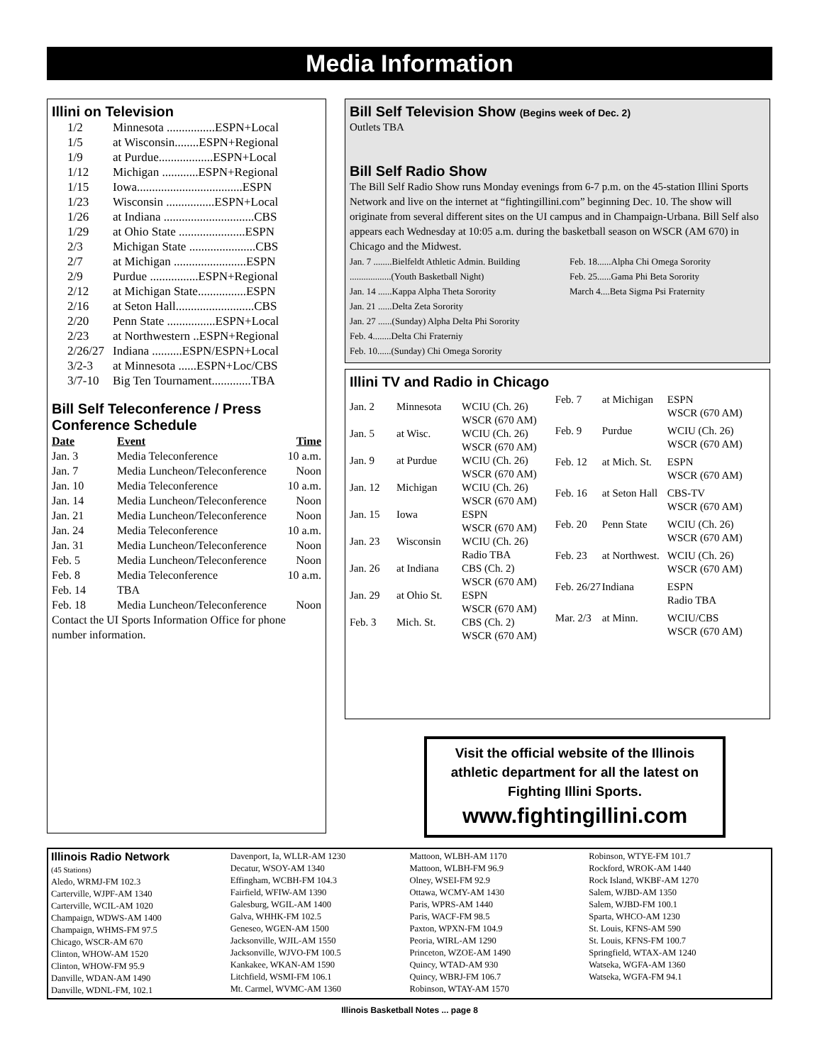Media Information
Illini on Television
| 1/2 | Minnesota ................ESPN+Local |
| 1/5 | at Wisconsin........ESPN+Regional |
| 1/9 | at Purdue..................ESPN+Local |
| 1/12 | Michigan ............ESPN+Regional |
| 1/15 | Iowa...................................ESPN |
| 1/23 | Wisconsin ................ESPN+Local |
| 1/26 | at Indiana ..............................CBS |
| 1/29 | at Ohio State ......................ESPN |
| 2/3 | Michigan State ......................CBS |
| 2/7 | at Michigan ........................ESPN |
| 2/9 | Purdue ................ESPN+Regional |
| 2/12 | at Michigan State................ESPN |
| 2/16 | at Seton Hall..........................CBS |
| 2/20 | Penn State ................ESPN+Local |
| 2/23 | at Northwestern ..ESPN+Regional |
| 2/26/27 | Indiana ..........ESPN/ESPN+Local |
| 3/2-3 | at Minnesota ......ESPN+Loc/CBS |
| 3/7-10 | Big Ten Tournament.............TBA |
Bill Self Teleconference / Press Conference Schedule
| Date | Event | Time |
| --- | --- | --- |
| Jan. 3 | Media Teleconference | 10 a.m. |
| Jan. 7 | Media Luncheon/Teleconference | Noon |
| Jan. 10 | Media Teleconference | 10 a.m. |
| Jan. 14 | Media Luncheon/Teleconference | Noon |
| Jan. 21 | Media Luncheon/Teleconference | Noon |
| Jan. 24 | Media Teleconference | 10 a.m. |
| Jan. 31 | Media Luncheon/Teleconference | Noon |
| Feb. 5 | Media Luncheon/Teleconference | Noon |
| Feb. 8 | Media Teleconference | 10 a.m. |
| Feb. 14 | TBA | |
| Feb. 18 | Media Luncheon/Teleconference | Noon |
Contact the UI Sports Information Office for phone number information.
Bill Self Television Show (Begins week of Dec. 2)
Outlets TBA
Bill Self Radio Show
The Bill Self Radio Show runs Monday evenings from 6-7 p.m. on the 45-station Illini Sports Network and live on the internet at “fightingillini.com” beginning Dec. 10. The show will originate from several different sites on the UI campus and in Champaign-Urbana. Bill Self also appears each Wednesday at 10:05 a.m. during the basketball season on WSCR (AM 670) in Chicago and the Midwest.
Jan. 7 ........Bielfeldt Athletic Admin. Building
..................(Youth Basketball Night)
Jan. 14 ......Kappa Alpha Theta Sorority
Jan. 21 ......Delta Zeta Sorority
Jan. 27 ......(Sunday) Alpha Delta Phi Sorority
Feb. 4........Delta Chi Fraterniy
Feb. 10......(Sunday) Chi Omega Sorority
Feb. 18......Alpha Chi Omega Sorority
Feb. 25......Gama Phi Beta Sorority
March 4....Beta Sigma Psi Fraternity
Illini TV and Radio in Chicago
| Jan. 2 | Minnesota | WCIU (Ch. 26) WSCR (670 AM) |
| Jan. 5 | at Wisc. | WCIU (Ch. 26) WSCR (670 AM) |
| Jan. 9 | at Purdue | WCIU (Ch. 26) WSCR (670 AM) |
| Jan. 12 | Michigan | WCIU (Ch. 26) WSCR (670 AM) |
| Jan. 15 | Iowa | ESPN WSCR (670 AM) |
| Jan. 23 | Wisconsin | WCIU (Ch. 26) Radio TBA |
| Jan. 26 | at Indiana | CBS (Ch. 2) WSCR (670 AM) |
| Jan. 29 | at Ohio St. | ESPN WSCR (670 AM) |
| Feb. 3 | Mich. St. | CBS (Ch. 2) WSCR (670 AM) |
| Feb. 7 | at Michigan | ESPN WSCR (670 AM) |
| Feb. 9 | Purdue | WCIU (Ch. 26) WSCR (670 AM) |
| Feb. 12 | at Mich. St. | ESPN WSCR (670 AM) |
| Feb. 16 | at Seton Hall | CBS-TV WSCR (670 AM) |
| Feb. 20 | Penn State | WCIU (Ch. 26) WSCR (670 AM) |
| Feb. 23 | at Northwest. | WCIU (Ch. 26) WSCR (670 AM) |
| Feb. 26/27 | Indiana | ESPN Radio TBA |
| Mar. 2/3 | at Minn. | WCIU/CBS WSCR (670 AM) |
Visit the official website of the Illinois athletic department for all the latest on Fighting Illini Sports.
www.fightingillini.com
Illinois Radio Network
(45 Stations)
Aledo, WRMJ-FM 102.3
Carterville, WJPF-AM 1340
Carterville, WCIL-AM 1020
Champaign, WDWS-AM 1400
Champaign, WHMS-FM 97.5
Chicago, WSCR-AM 670
Clinton, WHOW-AM 1520
Clinton, WHOW-FM 95.9
Danville, WDAN-AM 1490
Danville, WDNL-FM, 102.1
Davenport, Ia, WLLR-AM 1230
Decatur, WSOY-AM 1340
Effingham, WCBH-FM 104.3
Fairfield, WFIW-AM 1390
Galesburg, WGIL-AM 1400
Galva, WHHK-FM 102.5
Geneseo, WGEN-AM 1500
Jacksonville, WJIL-AM 1550
Jacksonville, WJVO-FM 100.5
Kankakee, WKAN-AM 1590
Litchfield, WSMI-FM 106.1
Mt. Carmel, WVMC-AM 1360
Mattoon, WLBH-AM 1170
Mattoon, WLBH-FM 96.9
Olney, WSEI-FM 92.9
Ottawa, WCMY-AM 1430
Paris, WPRS-AM 1440
Paris, WACF-FM 98.5
Paxton, WPXN-FM 104.9
Peoria, WIRL-AM 1290
Princeton, WZOE-AM 1490
Quincy, WTAD-AM 930
Quincy, WBRJ-FM 106.7
Robinson, WTAY-AM 1570
Robinson, WTYE-FM 101.7
Rockford, WROK-AM 1440
Rock Island, WKBF-AM 1270
Salem, WJBD-AM 1350
Salem, WJBD-FM 100.1
Sparta, WHCO-AM 1230
St. Louis, KFNS-AM 590
St. Louis, KFNS-FM 100.7
Springfield, WTAX-AM 1240
Watseka, WGFA-AM 1360
Watseka, WGFA-FM 94.1
Illinois Basketball Notes ... page 8